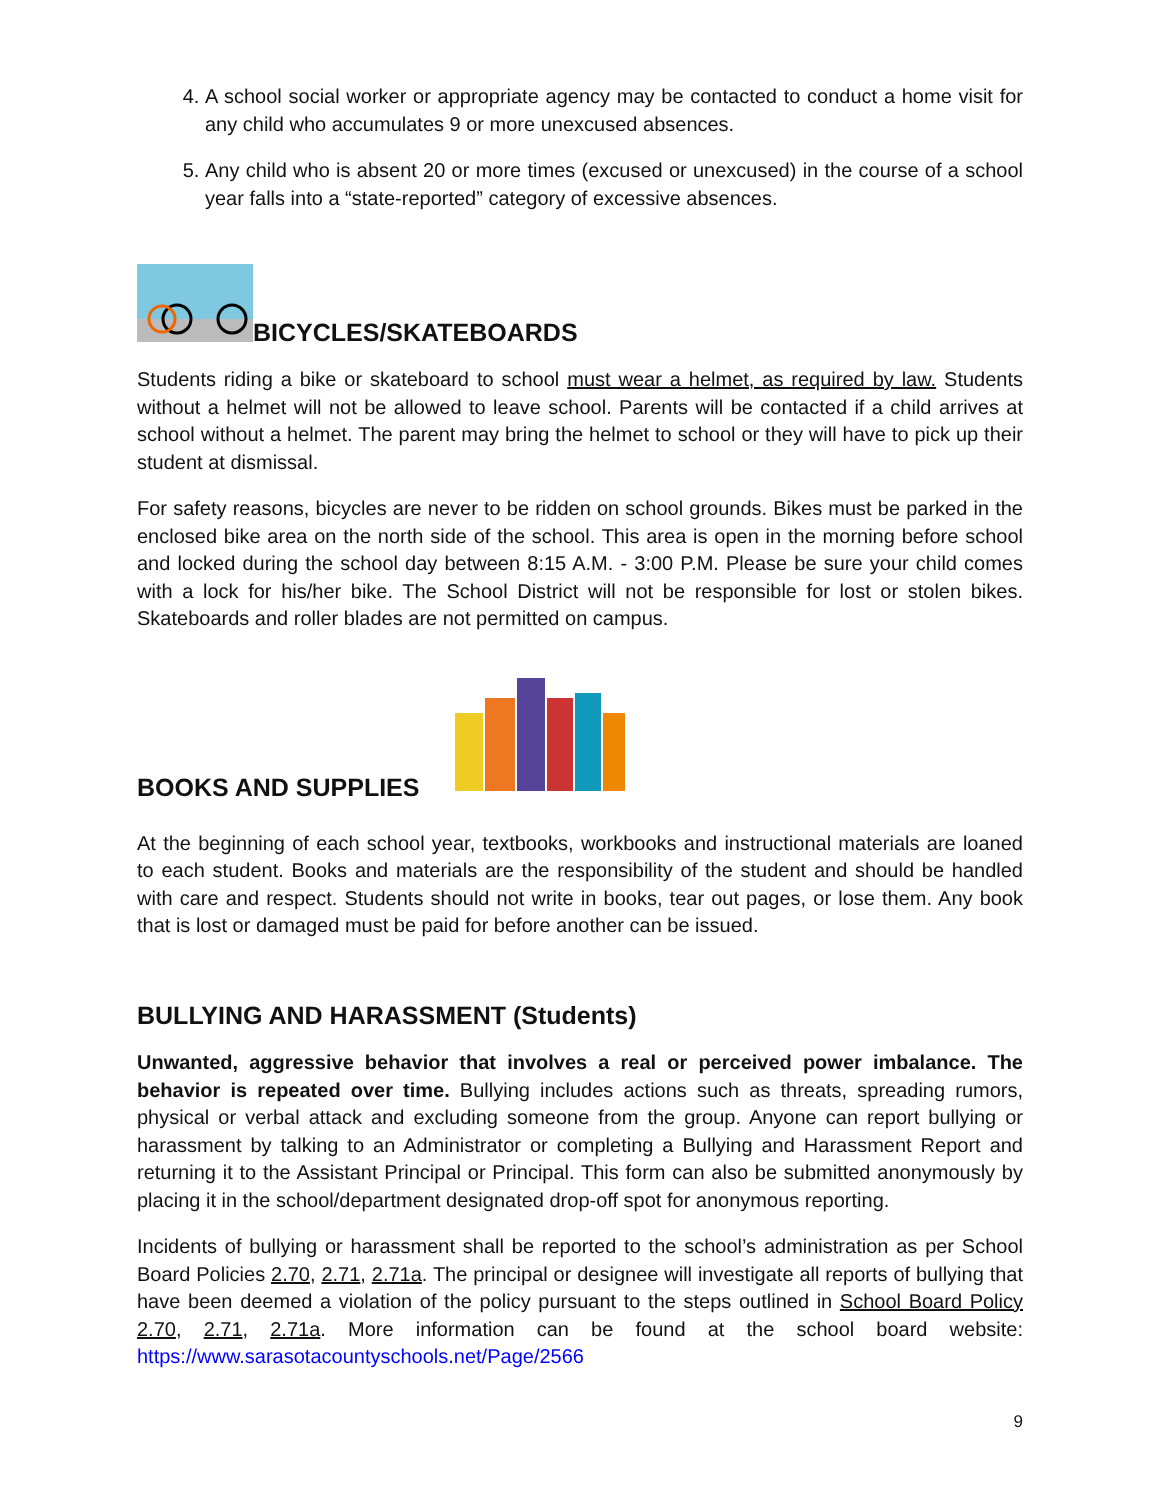4. A school social worker or appropriate agency may be contacted to conduct a home visit for any child who accumulates 9 or more unexcused absences.
5. Any child who is absent 20 or more times (excused or unexcused) in the course of a school year falls into a “state-reported” category of excessive absences.
BICYCLES/SKATEBOARDS
Students riding a bike or skateboard to school must wear a helmet, as required by law. Students without a helmet will not be allowed to leave school. Parents will be contacted if a child arrives at school without a helmet. The parent may bring the helmet to school or they will have to pick up their student at dismissal.
For safety reasons, bicycles are never to be ridden on school grounds. Bikes must be parked in the enclosed bike area on the north side of the school. This area is open in the morning before school and locked during the school day between 8:15 A.M. - 3:00 P.M. Please be sure your child comes with a lock for his/her bike. The School District will not be responsible for lost or stolen bikes. Skateboards and roller blades are not permitted on campus.
BOOKS AND SUPPLIES
At the beginning of each school year, textbooks, workbooks and instructional materials are loaned to each student. Books and materials are the responsibility of the student and should be handled with care and respect. Students should not write in books, tear out pages, or lose them. Any book that is lost or damaged must be paid for before another can be issued.
BULLYING AND HARASSMENT (Students)
Unwanted, aggressive behavior that involves a real or perceived power imbalance. The behavior is repeated over time. Bullying includes actions such as threats, spreading rumors, physical or verbal attack and excluding someone from the group. Anyone can report bullying or harassment by talking to an Administrator or completing a Bullying and Harassment Report and returning it to the Assistant Principal or Principal. This form can also be submitted anonymously by placing it in the school/department designated drop-off spot for anonymous reporting.
Incidents of bullying or harassment shall be reported to the school’s administration as per School Board Policies 2.70, 2.71, 2.71a. The principal or designee will investigate all reports of bullying that have been deemed a violation of the policy pursuant to the steps outlined in School Board Policy 2.70, 2.71, 2.71a. More information can be found at the school board website: https://www.sarasotacountyschools.net/Page/2566
9